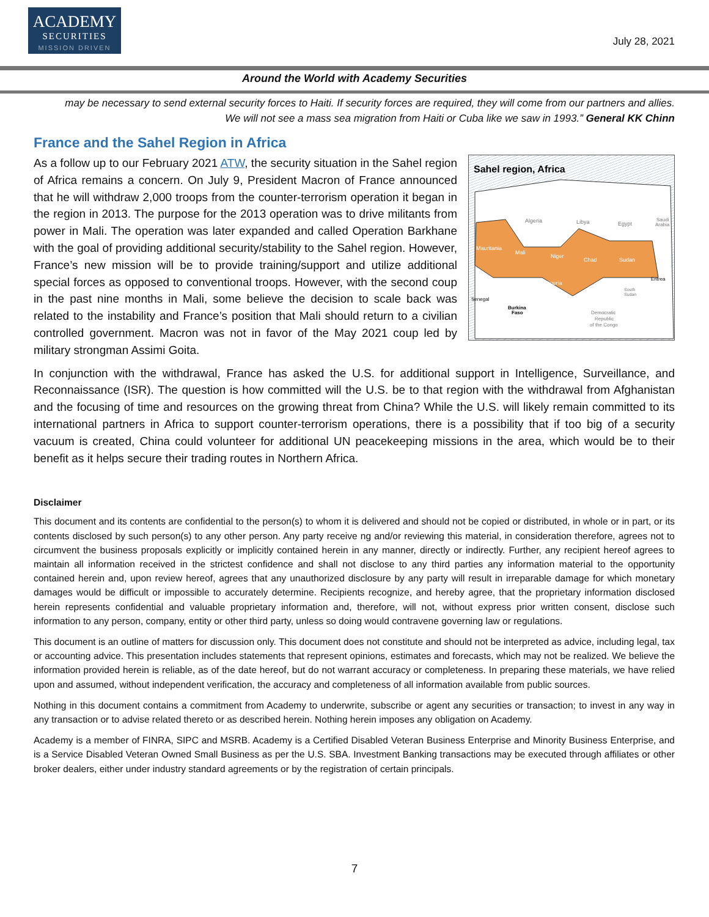ACADEMY
SECURITIES
MISSION DRIVEN
July 28, 2021
Around the World with Academy Securities
may be necessary to send external security forces to Haiti. If security forces are required, they will come from our partners and allies. We will not see a mass sea migration from Haiti or Cuba like we saw in 1993.” General KK Chinn
France and the Sahel Region in Africa
Sahel region, Africa
Algeria
Libya
Egypt
Saudi
Arabia
Mauritania
Mali
Niger
Chad
Sudan
Nigeria
Eritrea
Senegal
Burkina
Faso
Democratic
Republic
of the Congo
South
Sudan
As a follow up to our February 2021 ATW, the security situation in the Sahel region of Africa remains a concern. On July 9, President Macron of France announced that he will withdraw 2,000 troops from the counter-terrorism operation it began in the region in 2013. The purpose for the 2013 operation was to drive militants from power in Mali. The operation was later expanded and called Operation Barkhane with the goal of providing additional security/stability to the Sahel region. However, France’s new mission will be to provide training/support and utilize additional special forces as opposed to conventional troops. However, with the second coup in the past nine months in Mali, some believe the decision to scale back was related to the instability and France’s position that Mali should return to a civilian controlled government. Macron was not in favor of the May 2021 coup led by military strongman Assimi Goita.
In conjunction with the withdrawal, France has asked the U.S. for additional support in Intelligence, Surveillance, and Reconnaissance (ISR). The question is how committed will the U.S. be to that region with the withdrawal from Afghanistan and the focusing of time and resources on the growing threat from China? While the U.S. will likely remain committed to its international partners in Africa to support counter-terrorism operations, there is a possibility that if too big of a security vacuum is created, China could volunteer for additional UN peacekeeping missions in the area, which would be to their benefit as it helps secure their trading routes in Northern Africa.
Disclaimer
This document and its contents are confidential to the person(s) to whom it is delivered and should not be copied or distributed, in whole or in part, or its contents disclosed by such person(s) to any other person. Any party receive ng and/or reviewing this material, in consideration therefore, agrees not to circumvent the business proposals explicitly or implicitly contained herein in any manner, directly or indirectly. Further, any recipient hereof agrees to maintain all information received in the strictest confidence and shall not disclose to any third parties any information material to the opportunity contained herein and, upon review hereof, agrees that any unauthorized disclosure by any party will result in irreparable damage for which monetary damages would be difficult or impossible to accurately determine. Recipients recognize, and hereby agree, that the proprietary information disclosed herein represents confidential and valuable proprietary information and, therefore, will not, without express prior written consent, disclose such information to any person, company, entity or other third party, unless so doing would contravene governing law or regulations.
This document is an outline of matters for discussion only. This document does not constitute and should not be interpreted as advice, including legal, tax or accounting advice. This presentation includes statements that represent opinions, estimates and forecasts, which may not be realized. We believe the information provided herein is reliable, as of the date hereof, but do not warrant accuracy or completeness. In preparing these materials, we have relied upon and assumed, without independent verification, the accuracy and completeness of all information available from public sources.
Nothing in this document contains a commitment from Academy to underwrite, subscribe or agent any securities or transaction; to invest in any way in any transaction or to advise related thereto or as described herein. Nothing herein imposes any obligation on Academy.
Academy is a member of FINRA, SIPC and MSRB. Academy is a Certified Disabled Veteran Business Enterprise and Minority Business Enterprise, and is a Service Disabled Veteran Owned Small Business as per the U.S. SBA. Investment Banking transactions may be executed through affiliates or other broker dealers, either under industry standard agreements or by the registration of certain principals.
7